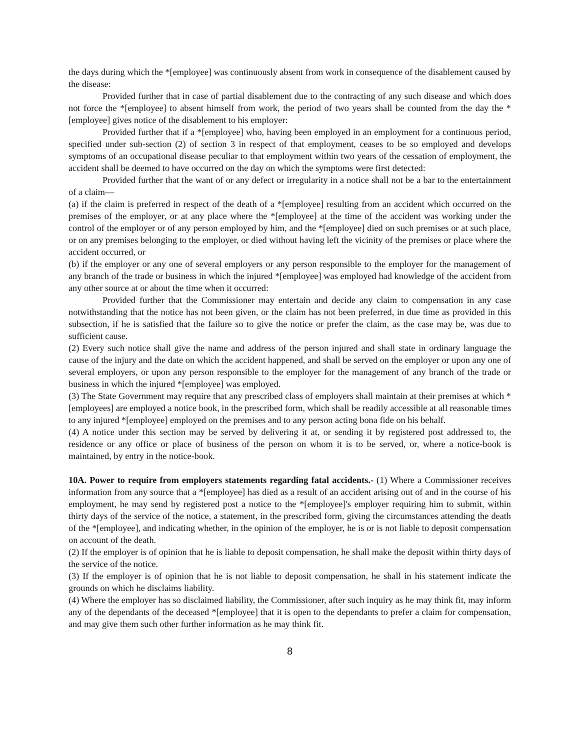the days during which the *[employee] was continuously absent from work in consequence of the disablement caused by the disease:
Provided further that in case of partial disablement due to the contracting of any such disease and which does not force the *[employee] to absent himself from work, the period of two years shall be counted from the day the *[employee] gives notice of the disablement to his employer:
Provided further that if a *[employee] who, having been employed in an employment for a continuous period, specified under sub-section (2) of section 3 in respect of that employment, ceases to be so employed and develops symptoms of an occupational disease peculiar to that employment within two years of the cessation of employment, the accident shall be deemed to have occurred on the day on which the symptoms were first detected:
Provided further that the want of or any defect or irregularity in a notice shall not be a bar to the entertainment of a claim—
(a) if the claim is preferred in respect of the death of a *[employee] resulting from an accident which occurred on the premises of the employer, or at any place where the *[employee] at the time of the accident was working under the control of the employer or of any person employed by him, and the *[employee] died on such premises or at such place, or on any premises belonging to the employer, or died without having left the vicinity of the premises or place where the accident occurred, or
(b) if the employer or any one of several employers or any person responsible to the employer for the management of any branch of the trade or business in which the injured *[employee] was employed had knowledge of the accident from any other source at or about the time when it occurred:
Provided further that the Commissioner may entertain and decide any claim to compensation in any case notwithstanding that the notice has not been given, or the claim has not been preferred, in due time as provided in this subsection, if he is satisfied that the failure so to give the notice or prefer the claim, as the case may be, was due to sufficient cause.
(2) Every such notice shall give the name and address of the person injured and shall state in ordinary language the cause of the injury and the date on which the accident happened, and shall be served on the employer or upon any one of several employers, or upon any person responsible to the employer for the management of any branch of the trade or business in which the injured *[employee] was employed.
(3) The State Government may require that any prescribed class of employers shall maintain at their premises at which *[employees] are employed a notice book, in the prescribed form, which shall be readily accessible at all reasonable times to any injured *[employee] employed on the premises and to any person acting bona fide on his behalf.
(4) A notice under this section may be served by delivering it at, or sending it by registered post addressed to, the residence or any office or place of business of the person on whom it is to be served, or, where a notice-book is maintained, by entry in the notice-book.
10A. Power to require from employers statements regarding fatal accidents.- (1) Where a Commissioner receives information from any source that a *[employee] has died as a result of an accident arising out of and in the course of his employment, he may send by registered post a notice to the *[employee]'s employer requiring him to submit, within thirty days of the service of the notice, a statement, in the prescribed form, giving the circumstances attending the death of the *[employee], and indicating whether, in the opinion of the employer, he is or is not liable to deposit compensation on account of the death.
(2) If the employer is of opinion that he is liable to deposit compensation, he shall make the deposit within thirty days of the service of the notice.
(3) If the employer is of opinion that he is not liable to deposit compensation, he shall in his statement indicate the grounds on which he disclaims liability.
(4) Where the employer has so disclaimed liability, the Commissioner, after such inquiry as he may think fit, may inform any of the dependants of the deceased *[employee] that it is open to the dependants to prefer a claim for compensation, and may give them such other further information as he may think fit.
8